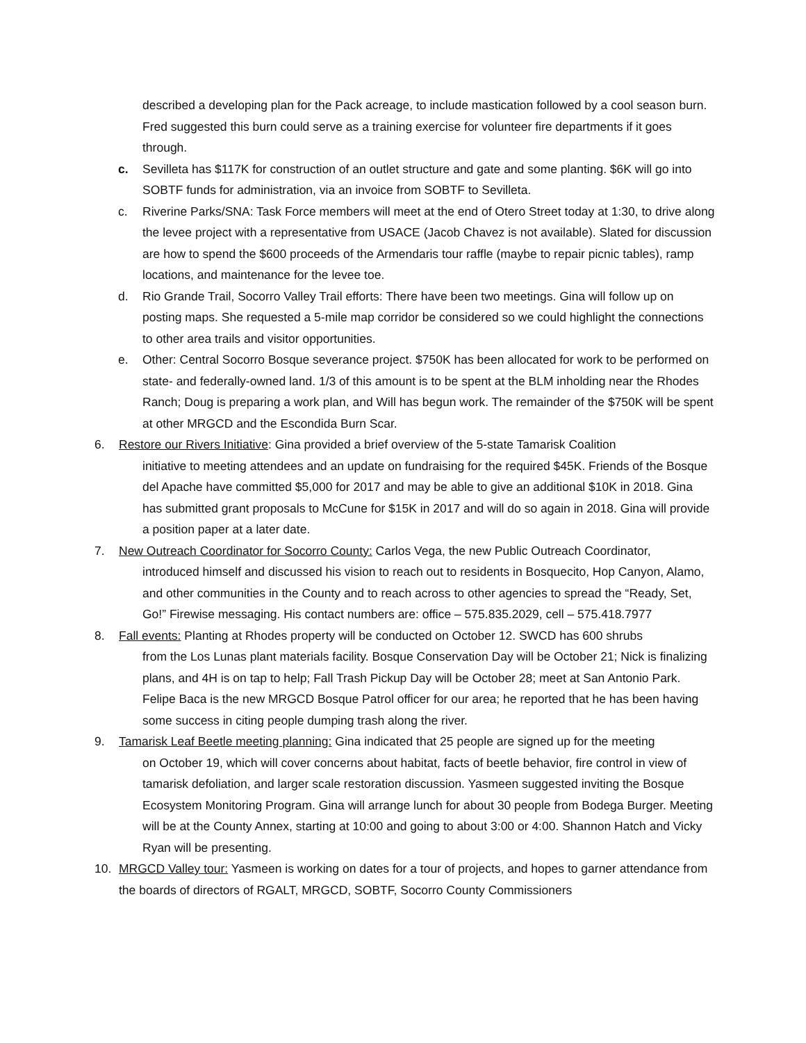described a developing plan for the Pack acreage, to include mastication followed by a cool season burn. Fred suggested this burn could serve as a training exercise for volunteer fire departments if it goes through.
c. Sevilleta has $117K for construction of an outlet structure and gate and some planting. $6K will go into SOBTF funds for administration, via an invoice from SOBTF to Sevilleta.
c. Riverine Parks/SNA: Task Force members will meet at the end of Otero Street today at 1:30, to drive along the levee project with a representative from USACE (Jacob Chavez is not available). Slated for discussion are how to spend the $600 proceeds of the Armendaris tour raffle (maybe to repair picnic tables), ramp locations, and maintenance for the levee toe.
d. Rio Grande Trail, Socorro Valley Trail efforts: There have been two meetings. Gina will follow up on posting maps. She requested a 5-mile map corridor be considered so we could highlight the connections to other area trails and visitor opportunities.
e. Other: Central Socorro Bosque severance project. $750K has been allocated for work to be performed on state- and federally-owned land. 1/3 of this amount is to be spent at the BLM inholding near the Rhodes Ranch; Doug is preparing a work plan, and Will has begun work. The remainder of the $750K will be spent at other MRGCD and the Escondida Burn Scar.
6. Restore our Rivers Initiative: Gina provided a brief overview of the 5-state Tamarisk Coalition
initiative to meeting attendees and an update on fundraising for the required $45K. Friends of the Bosque del Apache have committed $5,000 for 2017 and may be able to give an additional $10K in 2018. Gina has submitted grant proposals to McCune for $15K in 2017 and will do so again in 2018. Gina will provide a position paper at a later date.
7. New Outreach Coordinator for Socorro County: Carlos Vega, the new Public Outreach Coordinator,
introduced himself and discussed his vision to reach out to residents in Bosquecito, Hop Canyon, Alamo, and other communities in the County and to reach across to other agencies to spread the “Ready, Set, Go!” Firewise messaging. His contact numbers are: office – 575.835.2029, cell – 575.418.7977
8. Fall events: Planting at Rhodes property will be conducted on October 12. SWCD has 600 shrubs
from the Los Lunas plant materials facility. Bosque Conservation Day will be October 21; Nick is finalizing plans, and 4H is on tap to help; Fall Trash Pickup Day will be October 28; meet at San Antonio Park. Felipe Baca is the new MRGCD Bosque Patrol officer for our area; he reported that he has been having some success in citing people dumping trash along the river.
9. Tamarisk Leaf Beetle meeting planning: Gina indicated that 25 people are signed up for the meeting
on October 19, which will cover concerns about habitat, facts of beetle behavior, fire control in view of tamarisk defoliation, and larger scale restoration discussion. Yasmeen suggested inviting the Bosque Ecosystem Monitoring Program. Gina will arrange lunch for about 30 people from Bodega Burger. Meeting will be at the County Annex, starting at 10:00 and going to about 3:00 or 4:00. Shannon Hatch and Vicky Ryan will be presenting.
10. MRGCD Valley tour: Yasmeen is working on dates for a tour of projects, and hopes to garner attendance from the boards of directors of RGALT, MRGCD, SOBTF, Socorro County Commissioners